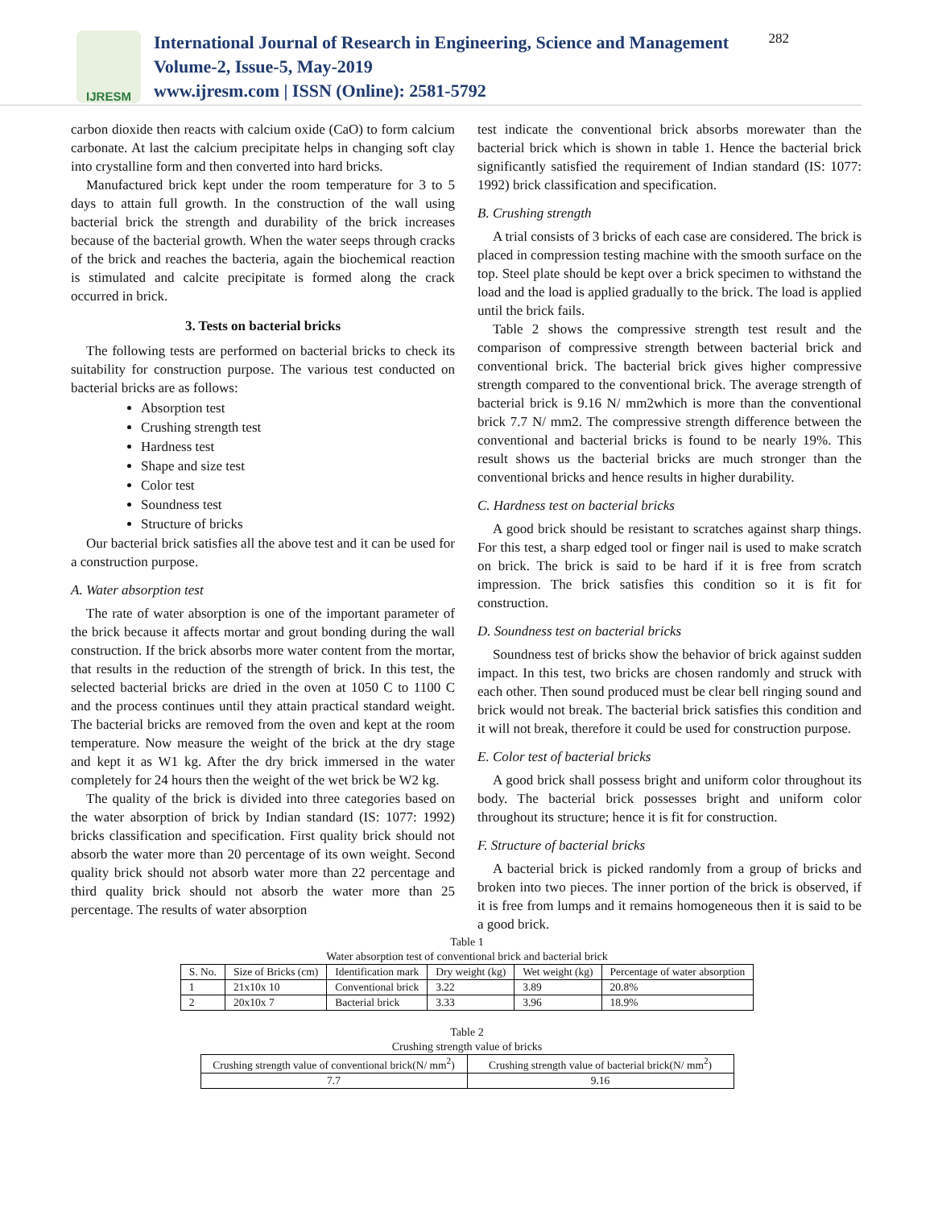IJRESM
International Journal of Research in Engineering, Science and Management
Volume-2, Issue-5, May-2019
www.ijresm.com | ISSN (Online): 2581-5792
282
carbon dioxide then reacts with calcium oxide (CaO) to form calcium carbonate. At last the calcium precipitate helps in changing soft clay into crystalline form and then converted into hard bricks.
Manufactured brick kept under the room temperature for 3 to 5 days to attain full growth. In the construction of the wall using bacterial brick the strength and durability of the brick increases because of the bacterial growth. When the water seeps through cracks of the brick and reaches the bacteria, again the biochemical reaction is stimulated and calcite precipitate is formed along the crack occurred in brick.
3. Tests on bacterial bricks
The following tests are performed on bacterial bricks to check its suitability for construction purpose. The various test conducted on bacterial bricks are as follows:
Absorption test
Crushing strength test
Hardness test
Shape and size test
Color test
Soundness test
Structure of bricks
Our bacterial brick satisfies all the above test and it can be used for a construction purpose.
A. Water absorption test
The rate of water absorption is one of the important parameter of the brick because it affects mortar and grout bonding during the wall construction. If the brick absorbs more water content from the mortar, that results in the reduction of the strength of brick. In this test, the selected bacterial bricks are dried in the oven at 1050 C to 1100 C and the process continues until they attain practical standard weight. The bacterial bricks are removed from the oven and kept at the room temperature. Now measure the weight of the brick at the dry stage and kept it as W1 kg. After the dry brick immersed in the water completely for 24 hours then the weight of the wet brick be W2 kg.
The quality of the brick is divided into three categories based on the water absorption of brick by Indian standard (IS: 1077: 1992) bricks classification and specification. First quality brick should not absorb the water more than 20 percentage of its own weight. Second quality brick should not absorb water more than 22 percentage and third quality brick should not absorb the water more than 25 percentage. The results of water absorption
test indicate the conventional brick absorbs morewater than the bacterial brick which is shown in table 1. Hence the bacterial brick significantly satisfied the requirement of Indian standard (IS: 1077: 1992) brick classification and specification.
B. Crushing strength
A trial consists of 3 bricks of each case are considered. The brick is placed in compression testing machine with the smooth surface on the top. Steel plate should be kept over a brick specimen to withstand the load and the load is applied gradually to the brick. The load is applied until the brick fails.
Table 2 shows the compressive strength test result and the comparison of compressive strength between bacterial brick and conventional brick. The bacterial brick gives higher compressive strength compared to the conventional brick. The average strength of bacterial brick is 9.16 N/ mm2which is more than the conventional brick 7.7 N/ mm2. The compressive strength difference between the conventional and bacterial bricks is found to be nearly 19%. This result shows us the bacterial bricks are much stronger than the conventional bricks and hence results in higher durability.
C. Hardness test on bacterial bricks
A good brick should be resistant to scratches against sharp things. For this test, a sharp edged tool or finger nail is used to make scratch on brick. The brick is said to be hard if it is free from scratch impression. The brick satisfies this condition so it is fit for construction.
D. Soundness test on bacterial bricks
Soundness test of bricks show the behavior of brick against sudden impact. In this test, two bricks are chosen randomly and struck with each other. Then sound produced must be clear bell ringing sound and brick would not break. The bacterial brick satisfies this condition and it will not break, therefore it could be used for construction purpose.
E. Color test of bacterial bricks
A good brick shall possess bright and uniform color throughout its body. The bacterial brick possesses bright and uniform color throughout its structure; hence it is fit for construction.
F. Structure of bacterial bricks
A bacterial brick is picked randomly from a group of bricks and broken into two pieces. The inner portion of the brick is observed, if it is free from lumps and it remains homogeneous then it is said to be a good brick.
Table 1
Water absorption test of conventional brick and bacterial brick
| S. No. | Size of Bricks (cm) | Identification mark | Dry weight (kg) | Wet weight (kg) | Percentage of water absorption |
| --- | --- | --- | --- | --- | --- |
| 1 | 21x10x 10 | Conventional brick | 3.22 | 3.89 | 20.8% |
| 2 | 20x10x 7 | Bacterial brick | 3.33 | 3.96 | 18.9% |
Table 2
Crushing strength value of bricks
| Crushing strength value of conventional brick(N/ mm<sup>2</sup>) | Crushing strength value of bacterial brick(N/ mm<sup>2</sup>) |
| --- | --- |
| 7.7 | 9.16 |